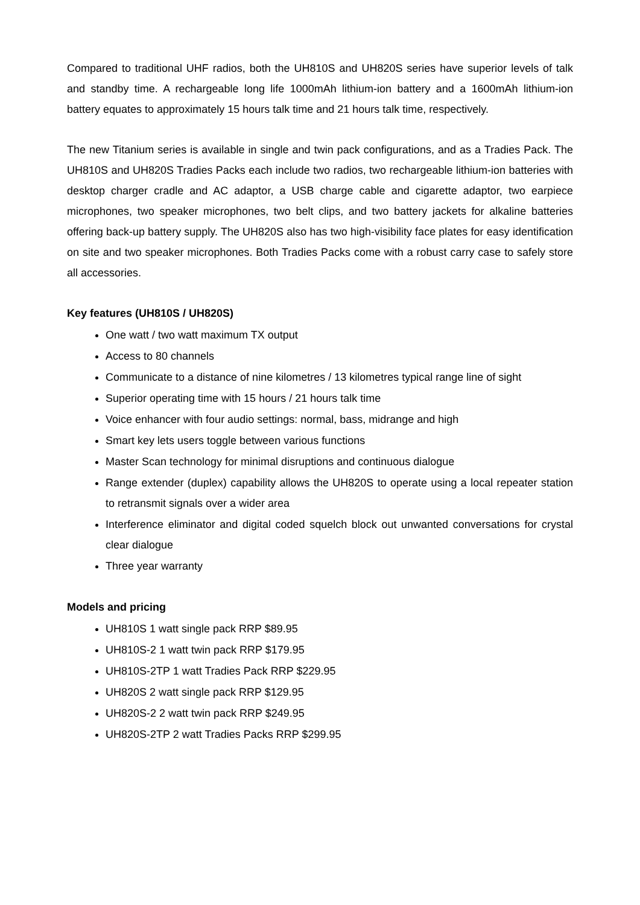Compared to traditional UHF radios, both the UH810S and UH820S series have superior levels of talk and standby time. A rechargeable long life 1000mAh lithium-ion battery and a 1600mAh lithium-ion battery equates to approximately 15 hours talk time and 21 hours talk time, respectively.
The new Titanium series is available in single and twin pack configurations, and as a Tradies Pack. The UH810S and UH820S Tradies Packs each include two radios, two rechargeable lithium-ion batteries with desktop charger cradle and AC adaptor, a USB charge cable and cigarette adaptor, two earpiece microphones, two speaker microphones, two belt clips, and two battery jackets for alkaline batteries offering back-up battery supply. The UH820S also has two high-visibility face plates for easy identification on site and two speaker microphones. Both Tradies Packs come with a robust carry case to safely store all accessories.
Key features (UH810S / UH820S)
One watt / two watt maximum TX output
Access to 80 channels
Communicate to a distance of nine kilometres / 13 kilometres typical range line of sight
Superior operating time with 15 hours / 21 hours talk time
Voice enhancer with four audio settings: normal, bass, midrange and high
Smart key lets users toggle between various functions
Master Scan technology for minimal disruptions and continuous dialogue
Range extender (duplex) capability allows the UH820S to operate using a local repeater station to retransmit signals over a wider area
Interference eliminator and digital coded squelch block out unwanted conversations for crystal clear dialogue
Three year warranty
Models and pricing
UH810S 1 watt single pack RRP $89.95
UH810S-2 1 watt twin pack RRP $179.95
UH810S-2TP 1 watt Tradies Pack RRP $229.95
UH820S 2 watt single pack RRP $129.95
UH820S-2 2 watt twin pack RRP $249.95
UH820S-2TP 2 watt Tradies Packs RRP $299.95